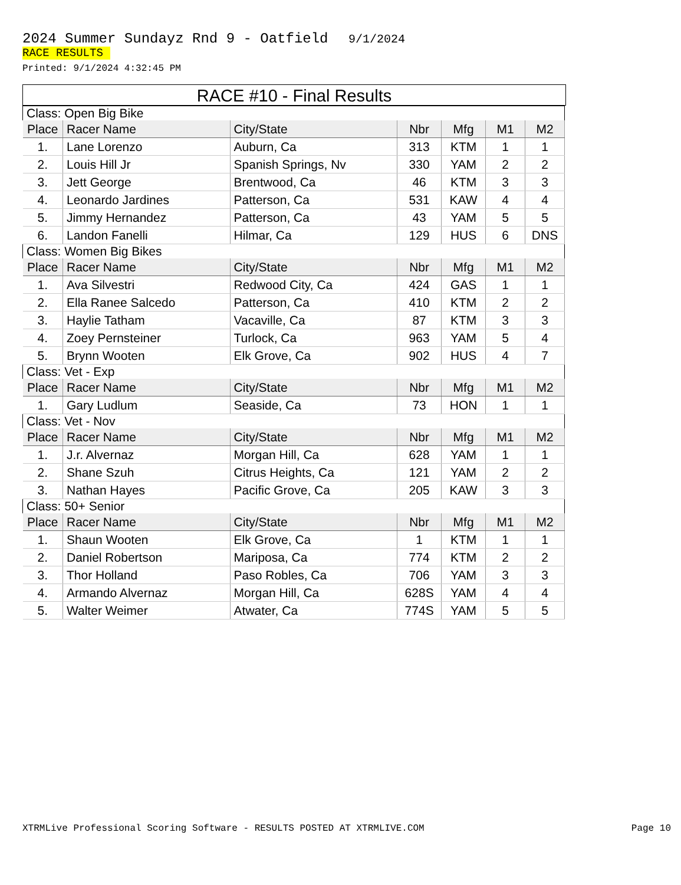2024 Summer Sundayz Rnd 9 - Oatfield 9/1/2024
RACE RESULTS
Printed: 9/1/2024 4:32:45 PM
RACE #10 - Final Results
| Class: Open Big Bike | | | | | | |
| Place | Racer Name | City/State | Nbr | Mfg | M1 | M2 |
| 1. | Lane Lorenzo | Auburn, Ca | 313 | KTM | 1 | 1 |
| 2. | Louis Hill Jr | Spanish Springs, Nv | 330 | YAM | 2 | 2 |
| 3. | Jett George | Brentwood, Ca | 46 | KTM | 3 | 3 |
| 4. | Leonardo Jardines | Patterson, Ca | 531 | KAW | 4 | 4 |
| 5. | Jimmy Hernandez | Patterson, Ca | 43 | YAM | 5 | 5 |
| 6. | Landon Fanelli | Hilmar, Ca | 129 | HUS | 6 | DNS |
| Class: Women Big Bikes | | | | | | |
| Place | Racer Name | City/State | Nbr | Mfg | M1 | M2 |
| 1. | Ava Silvestri | Redwood City, Ca | 424 | GAS | 1 | 1 |
| 2. | Ella Ranee Salcedo | Patterson, Ca | 410 | KTM | 2 | 2 |
| 3. | Haylie Tatham | Vacaville, Ca | 87 | KTM | 3 | 3 |
| 4. | Zoey Pernsteiner | Turlock, Ca | 963 | YAM | 5 | 4 |
| 5. | Brynn Wooten | Elk Grove, Ca | 902 | HUS | 4 | 7 |
| Class: Vet - Exp | | | | | | |
| Place | Racer Name | City/State | Nbr | Mfg | M1 | M2 |
| 1. | Gary Ludlum | Seaside, Ca | 73 | HON | 1 | 1 |
| Class: Vet - Nov | | | | | | |
| Place | Racer Name | City/State | Nbr | Mfg | M1 | M2 |
| 1. | J.r. Alvernaz | Morgan Hill, Ca | 628 | YAM | 1 | 1 |
| 2. | Shane Szuh | Citrus Heights, Ca | 121 | YAM | 2 | 2 |
| 3. | Nathan Hayes | Pacific Grove, Ca | 205 | KAW | 3 | 3 |
| Class: 50+ Senior | | | | | | |
| Place | Racer Name | City/State | Nbr | Mfg | M1 | M2 |
| 1. | Shaun Wooten | Elk Grove, Ca | 1 | KTM | 1 | 1 |
| 2. | Daniel Robertson | Mariposa, Ca | 774 | KTM | 2 | 2 |
| 3. | Thor Holland | Paso Robles, Ca | 706 | YAM | 3 | 3 |
| 4. | Armando Alvernaz | Morgan Hill, Ca | 628S | YAM | 4 | 4 |
| 5. | Walter Weimer | Atwater, Ca | 774S | YAM | 5 | 5 |
XTRMLive Professional Scoring Software - RESULTS POSTED AT XTRMLIVE.COM Page 10